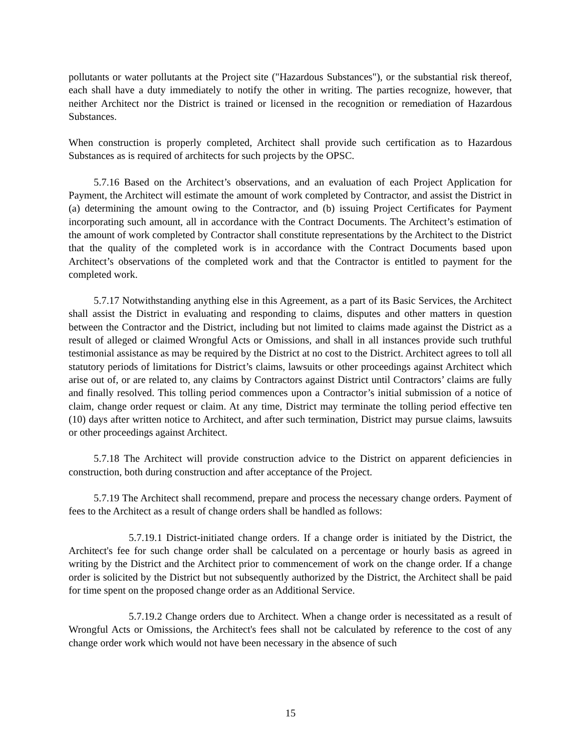pollutants or water pollutants at the Project site ("Hazardous Substances"), or the substantial risk thereof, each shall have a duty immediately to notify the other in writing. The parties recognize, however, that neither Architect nor the District is trained or licensed in the recognition or remediation of Hazardous Substances.
When construction is properly completed, Architect shall provide such certification as to Hazardous Substances as is required of architects for such projects by the OPSC.
5.7.16 Based on the Architect’s observations, and an evaluation of each Project Application for Payment, the Architect will estimate the amount of work completed by Contractor, and assist the District in (a) determining the amount owing to the Contractor, and (b) issuing Project Certificates for Payment incorporating such amount, all in accordance with the Contract Documents. The Architect’s estimation of the amount of work completed by Contractor shall constitute representations by the Architect to the District that the quality of the completed work is in accordance with the Contract Documents based upon Architect’s observations of the completed work and that the Contractor is entitled to payment for the completed work.
5.7.17 Notwithstanding anything else in this Agreement, as a part of its Basic Services, the Architect shall assist the District in evaluating and responding to claims, disputes and other matters in question between the Contractor and the District, including but not limited to claims made against the District as a result of alleged or claimed Wrongful Acts or Omissions, and shall in all instances provide such truthful testimonial assistance as may be required by the District at no cost to the District. Architect agrees to toll all statutory periods of limitations for District’s claims, lawsuits or other proceedings against Architect which arise out of, or are related to, any claims by Contractors against District until Contractors’ claims are fully and finally resolved. This tolling period commences upon a Contractor’s initial submission of a notice of claim, change order request or claim. At any time, District may terminate the tolling period effective ten (10) days after written notice to Architect, and after such termination, District may pursue claims, lawsuits or other proceedings against Architect.
5.7.18 The Architect will provide construction advice to the District on apparent deficiencies in construction, both during construction and after acceptance of the Project.
5.7.19 The Architect shall recommend, prepare and process the necessary change orders. Payment of fees to the Architect as a result of change orders shall be handled as follows:
5.7.19.1 District-initiated change orders. If a change order is initiated by the District, the Architect's fee for such change order shall be calculated on a percentage or hourly basis as agreed in writing by the District and the Architect prior to commencement of work on the change order. If a change order is solicited by the District but not subsequently authorized by the District, the Architect shall be paid for time spent on the proposed change order as an Additional Service.
5.7.19.2 Change orders due to Architect. When a change order is necessitated as a result of Wrongful Acts or Omissions, the Architect's fees shall not be calculated by reference to the cost of any change order work which would not have been necessary in the absence of such
15